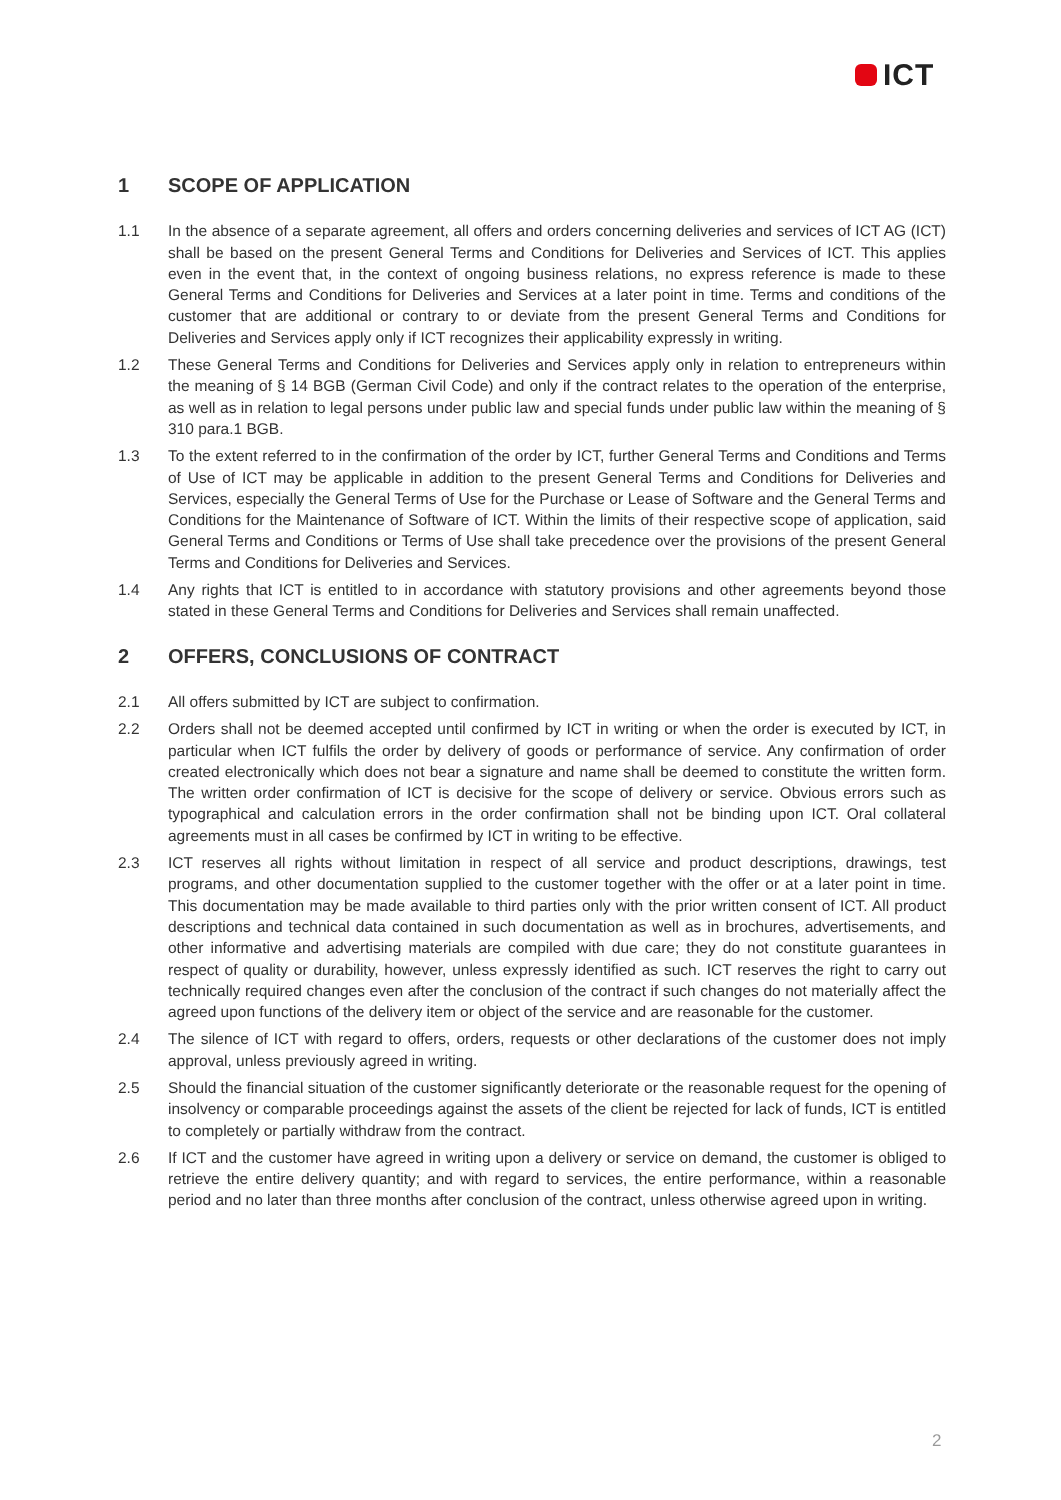ICT
1 SCOPE OF APPLICATION
1.1 In the absence of a separate agreement, all offers and orders concerning deliveries and services of ICT AG (ICT) shall be based on the present General Terms and Conditions for Deliveries and Services of ICT. This applies even in the event that, in the context of ongoing business relations, no express reference is made to these General Terms and Conditions for Deliveries and Services at a later point in time. Terms and conditions of the customer that are additional or contrary to or deviate from the present General Terms and Conditions for Deliveries and Services apply only if ICT recognizes their applicability expressly in writing.
1.2 These General Terms and Conditions for Deliveries and Services apply only in relation to entrepreneurs within the meaning of § 14 BGB (German Civil Code) and only if the contract relates to the operation of the enterprise, as well as in relation to legal persons under public law and special funds under public law within the meaning of § 310 para.1 BGB.
1.3 To the extent referred to in the confirmation of the order by ICT, further General Terms and Conditions and Terms of Use of ICT may be applicable in addition to the present General Terms and Conditions for Deliveries and Services, especially the General Terms of Use for the Purchase or Lease of Software and the General Terms and Conditions for the Maintenance of Software of ICT. Within the limits of their respective scope of application, said General Terms and Conditions or Terms of Use shall take precedence over the provisions of the present General Terms and Conditions for Deliveries and Services.
1.4 Any rights that ICT is entitled to in accordance with statutory provisions and other agreements beyond those stated in these General Terms and Conditions for Deliveries and Services shall remain unaffected.
2 OFFERS, CONCLUSIONS OF CONTRACT
2.1 All offers submitted by ICT are subject to confirmation.
2.2 Orders shall not be deemed accepted until confirmed by ICT in writing or when the order is executed by ICT, in particular when ICT fulfils the order by delivery of goods or performance of service. Any confirmation of order created electronically which does not bear a signature and name shall be deemed to constitute the written form. The written order confirmation of ICT is decisive for the scope of delivery or service. Obvious errors such as typographical and calculation errors in the order confirmation shall not be binding upon ICT. Oral collateral agreements must in all cases be confirmed by ICT in writing to be effective.
2.3 ICT reserves all rights without limitation in respect of all service and product descriptions, drawings, test programs, and other documentation supplied to the customer together with the offer or at a later point in time. This documentation may be made available to third parties only with the prior written consent of ICT. All product descriptions and technical data contained in such documentation as well as in brochures, advertisements, and other informative and advertising materials are compiled with due care; they do not constitute guarantees in respect of quality or durability, however, unless expressly identified as such. ICT reserves the right to carry out technically required changes even after the conclusion of the contract if such changes do not materially affect the agreed upon functions of the delivery item or object of the service and are reasonable for the customer.
2.4 The silence of ICT with regard to offers, orders, requests or other declarations of the customer does not imply approval, unless previously agreed in writing.
2.5 Should the financial situation of the customer significantly deteriorate or the reasonable request for the opening of insolvency or comparable proceedings against the assets of the client be rejected for lack of funds, ICT is entitled to completely or partially withdraw from the contract.
2.6 If ICT and the customer have agreed in writing upon a delivery or service on demand, the customer is obliged to retrieve the entire delivery quantity; and with regard to services, the entire performance, within a reasonable period and no later than three months after conclusion of the contract, unless otherwise agreed upon in writing.
2